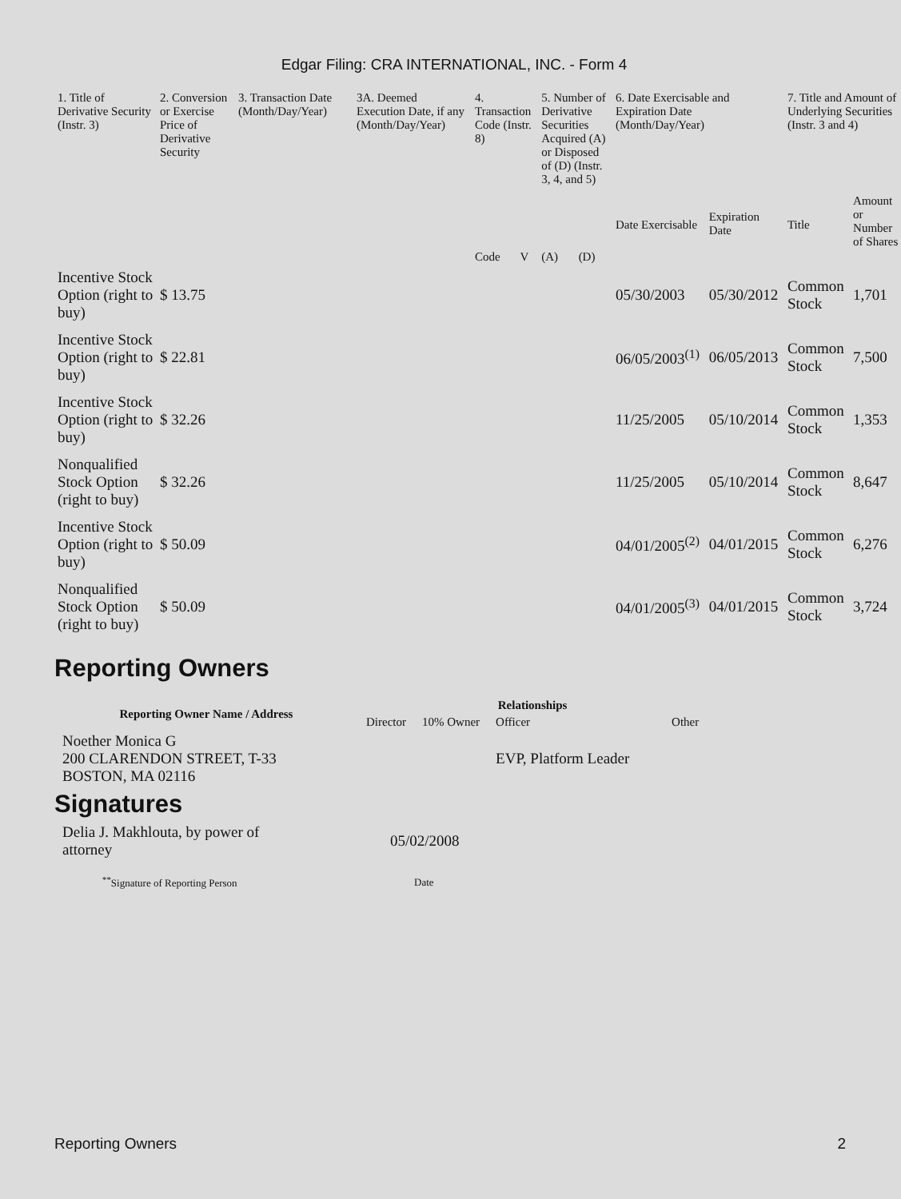Edgar Filing: CRA INTERNATIONAL, INC. - Form 4
| 1. Title of Derivative Security (Instr. 3) | 2. Conversion or Exercise Price of Derivative Security | 3. Transaction Date (Month/Day/Year) | 3A. Deemed Execution Date, if any (Month/Day/Year) | 4. Transaction Code (Instr. 8) | | 5. Number of Derivative Securities Acquired (A) or Disposed of (D) (Instr. 3, 4, and 5) | | 6. Date Exercisable and Expiration Date (Month/Day/Year) | | 7. Title and Amount of Underlying Securities (Instr. 3 and 4) | |
| --- | --- | --- | --- | --- | --- | --- | --- | --- | --- | --- | --- |
| | | | | Code | V | (A) | (D) | Date Exercisable | Expiration Date | Title | Amount or Number of Shares |
| Incentive Stock Option (right to buy) | $ 13.75 | | | | | | | 05/30/2003 | 05/30/2012 | Common Stock | 1,701 |
| Incentive Stock Option (right to buy) | $ 22.81 | | | | | | | 06/05/2003<sup>(1)</sup> | 06/05/2013 | Common Stock | 7,500 |
| Incentive Stock Option (right to buy) | $ 32.26 | | | | | | | 11/25/2005 | 05/10/2014 | Common Stock | 1,353 |
| Nonqualified Stock Option (right to buy) | $ 32.26 | | | | | | | 11/25/2005 | 05/10/2014 | Common Stock | 8,647 |
| Incentive Stock Option (right to buy) | $ 50.09 | | | | | | | 04/01/2005<sup>(2)</sup> | 04/01/2015 | Common Stock | 6,276 |
| Nonqualified Stock Option (right to buy) | $ 50.09 | | | | | | | 04/01/2005<sup>(3)</sup> | 04/01/2015 | Common Stock | 3,724 |
Reporting Owners
| Reporting Owner Name / Address | Relationships | | | |
| --- | --- | --- | --- | --- |
| | Director | 10% Owner | Officer | Other |
| Noether Monica G 200 CLARENDON STREET, T-33 BOSTON, MA 02116 | | | EVP, Platform Leader | |
Signatures
| Delia J. Makhlouta, by power of attorney | 05/02/2008 |
| <sup>**</sup> Signature of Reporting Person | Date |
Reporting Owners 2